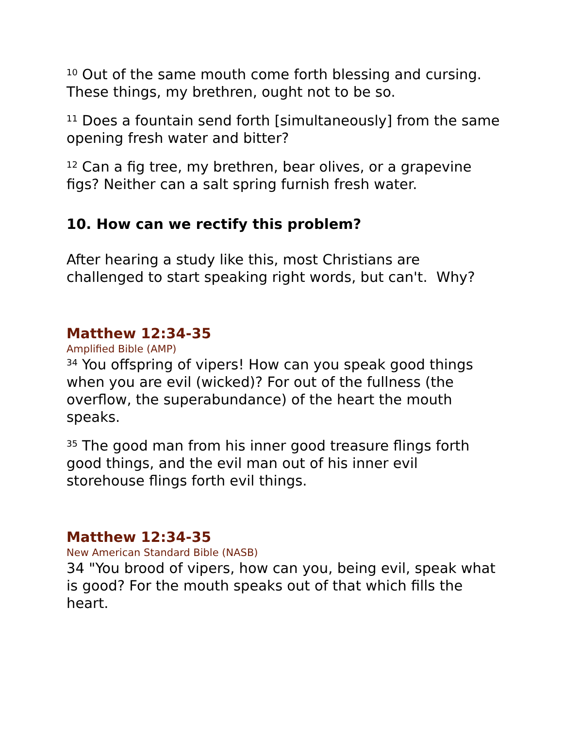<sup>10</sup> Out of the same mouth come forth blessing and cursing. These things, my brethren, ought not to be so.
<sup>11</sup> Does a fountain send forth [simultaneously] from the same opening fresh water and bitter?
<sup>12</sup> Can a fig tree, my brethren, bear olives, or a grapevine figs? Neither can a salt spring furnish fresh water.
10. How can we rectify this problem?
After hearing a study like this, most Christians are challenged to start speaking right words, but can't. Why?
Matthew 12:34-35
Amplified Bible (AMP)
<sup>34</sup> You offspring of vipers! How can you speak good things when you are evil (wicked)? For out of the fullness (the overflow, the superabundance) of the heart the mouth speaks.
<sup>35</sup> The good man from his inner good treasure flings forth good things, and the evil man out of his inner evil storehouse flings forth evil things.
Matthew 12:34-35
New American Standard Bible (NASB)
34 "You brood of vipers, how can you, being evil, speak what is good? For the mouth speaks out of that which fills the heart.